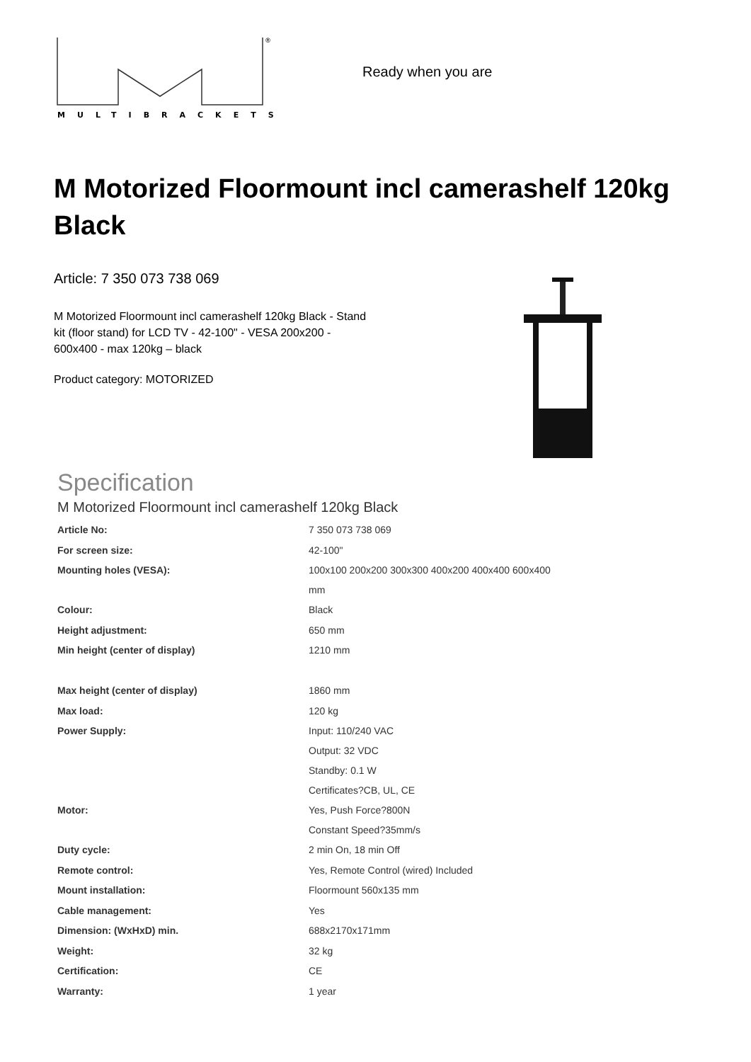®
MULTIBRACKETS
Ready when you are
M Motorized Floormount incl camerashelf 120kg Black
Article: 7 350 073 738 069
M Motorized Floormount incl camerashelf 120kg Black - Stand kit (floor stand) for LCD TV - 42-100" - VESA 200x200 - 600x400 - max 120kg – black
Product category: MOTORIZED
Specification
M Motorized Floormount incl camerashelf 120kg Black
| Article No: | 7 350 073 738 069 |
| For screen size: | 42-100" |
| Mounting holes (VESA): | 100x100 200x200 300x300 400x200 400x400 600x400 mm |
| Colour: | Black |
| Height adjustment: | 650 mm |
| Min height (center of display) | 1210 mm |
| Max height (center of display) | 1860 mm |
| Max load: | 120 kg |
| Power Supply: | Input: 110/240 VAC Output: 32 VDC Standby: 0.1 W Certificates?CB, UL, CE |
| Motor: | Yes, Push Force?800N Constant Speed?35mm/s |
| Duty cycle: | 2 min On, 18 min Off |
| Remote control: | Yes, Remote Control (wired) Included |
| Mount installation: | Floormount 560x135 mm |
| Cable management: | Yes |
| Dimension: (WxHxD) min. | 688x2170x171mm |
| Weight: | 32 kg |
| Certification: | CE |
| Warranty: | 1 year |